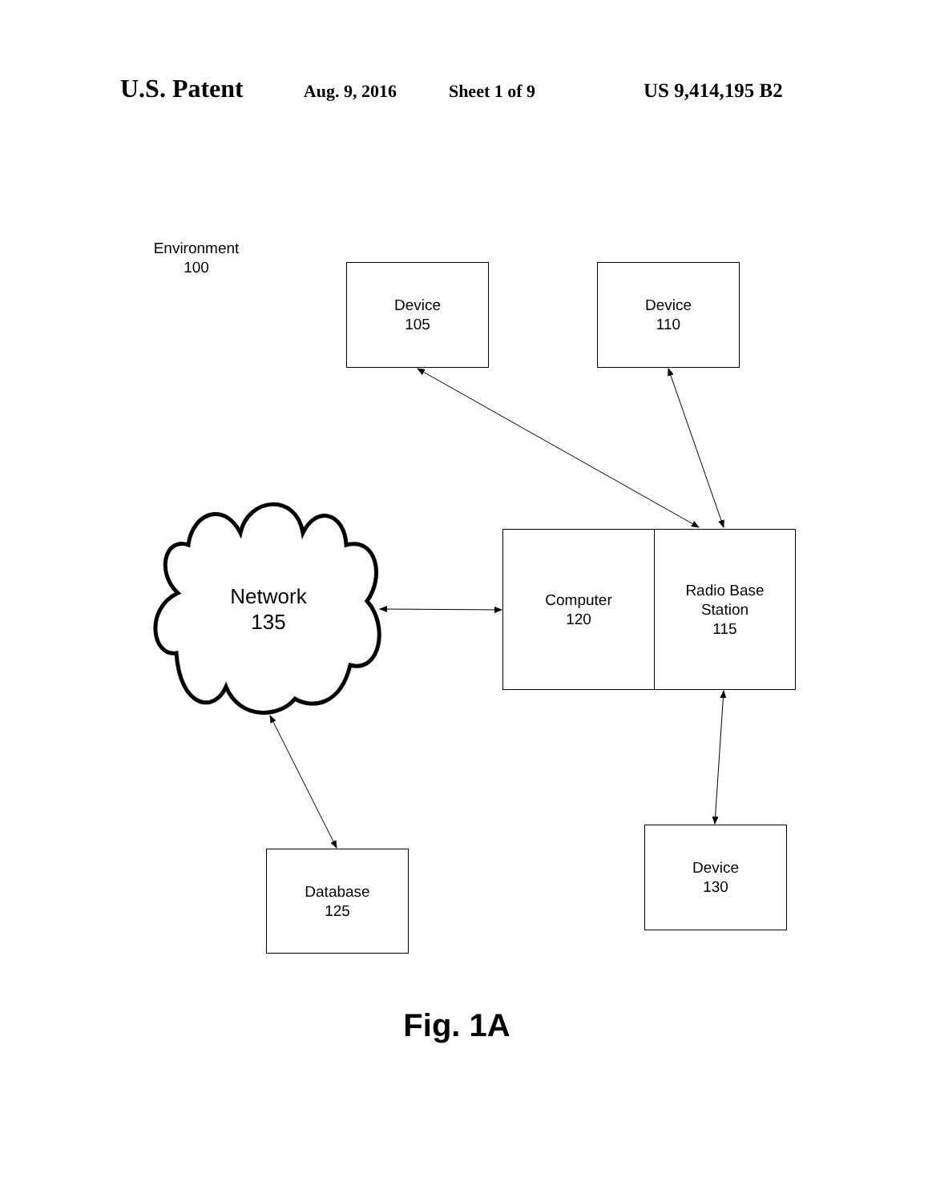U.S. Patent Aug. 9, 2016 Sheet 1 of 9 US 9,414,195 B2
Environment
100
Device
105
Device
110
Network
135
Computer
120
Radio Base
Station
115
Database
125
Device
130
Fig. 1A